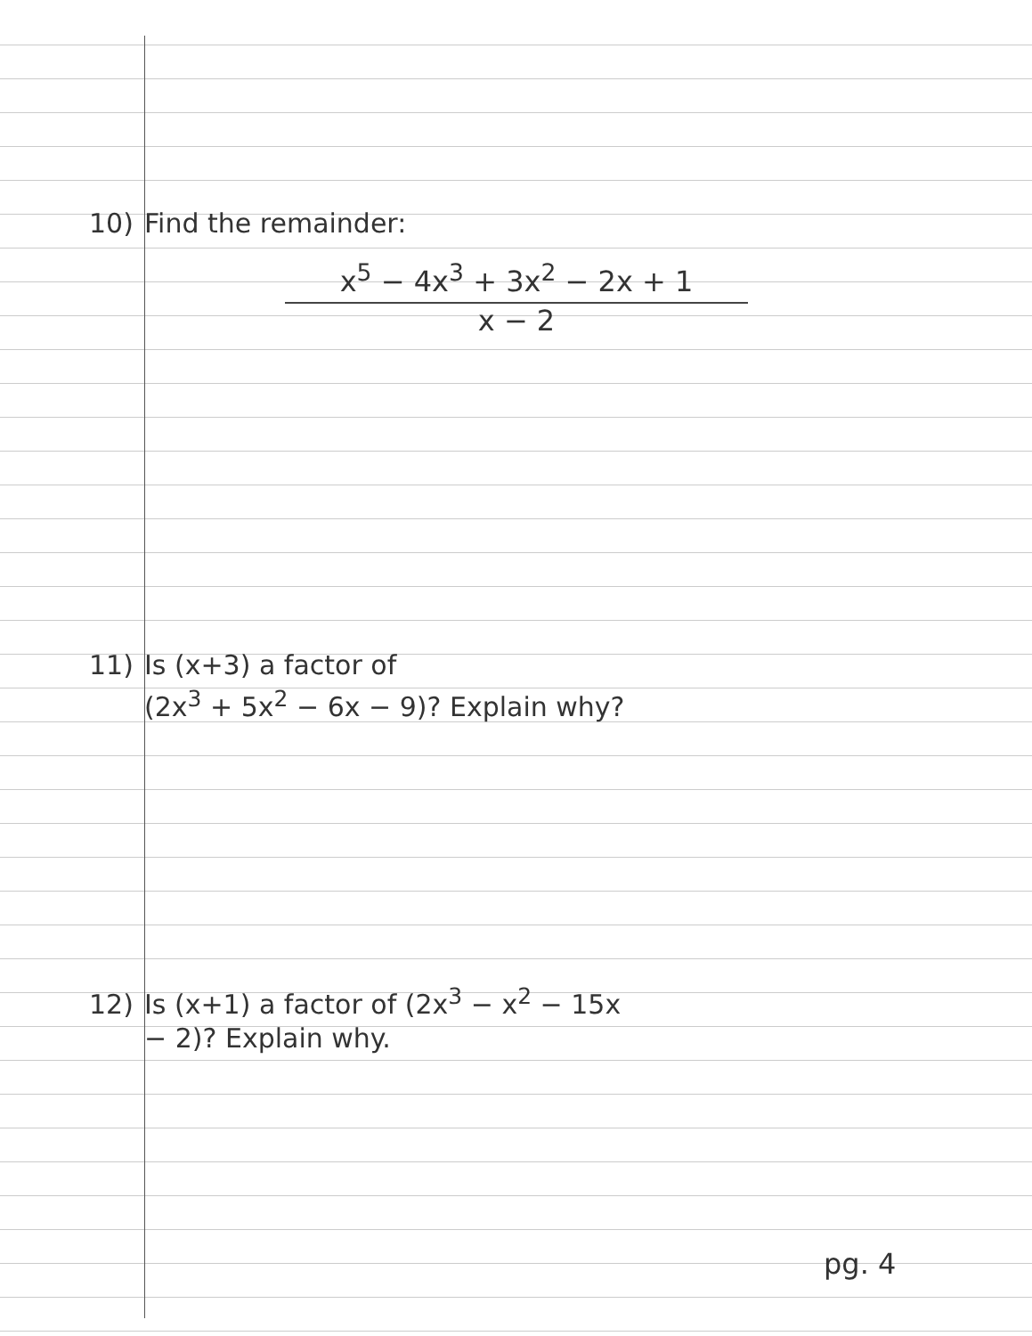10) Find the remainder:
x<sup>5</sup> − 4x<sup>3</sup> + 3x<sup>2</sup> − 2x + 1
x − 2
11) Is (x+3) a factor of
(2x<sup>3</sup> + 5x<sup>2</sup> − 6x − 9)? Explain why?
12) Is (x+1) a factor of (2x<sup>3</sup> − x<sup>2</sup> − 15x
− 2)? Explain why.
pg. 4